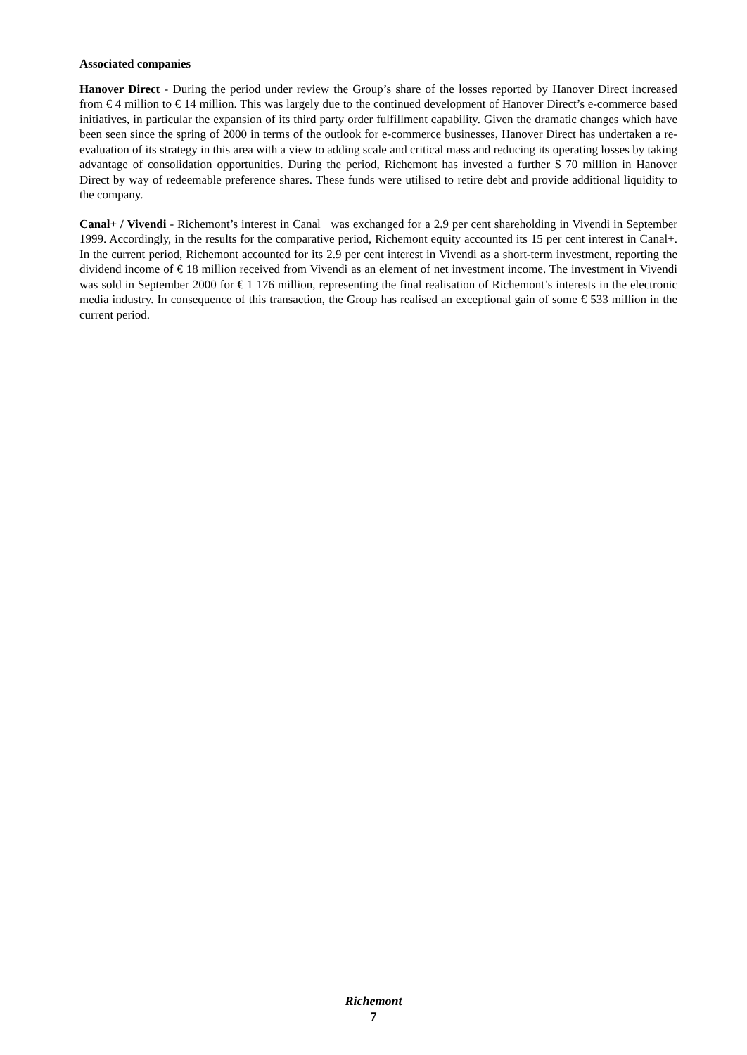Associated companies
Hanover Direct - During the period under review the Group’s share of the losses reported by Hanover Direct increased from € 4 million to € 14 million. This was largely due to the continued development of Hanover Direct’s e-commerce based initiatives, in particular the expansion of its third party order fulfillment capability. Given the dramatic changes which have been seen since the spring of 2000 in terms of the outlook for e-commerce businesses, Hanover Direct has undertaken a re-evaluation of its strategy in this area with a view to adding scale and critical mass and reducing its operating losses by taking advantage of consolidation opportunities. During the period, Richemont has invested a further $ 70 million in Hanover Direct by way of redeemable preference shares. These funds were utilised to retire debt and provide additional liquidity to the company.
Canal+ / Vivendi - Richemont’s interest in Canal+ was exchanged for a 2.9 per cent shareholding in Vivendi in September 1999. Accordingly, in the results for the comparative period, Richemont equity accounted its 15 per cent interest in Canal+. In the current period, Richemont accounted for its 2.9 per cent interest in Vivendi as a short-term investment, reporting the dividend income of € 18 million received from Vivendi as an element of net investment income. The investment in Vivendi was sold in September 2000 for € 1 176 million, representing the final realisation of Richemont’s interests in the electronic media industry. In consequence of this transaction, the Group has realised an exceptional gain of some € 533 million in the current period.
Richemont
7